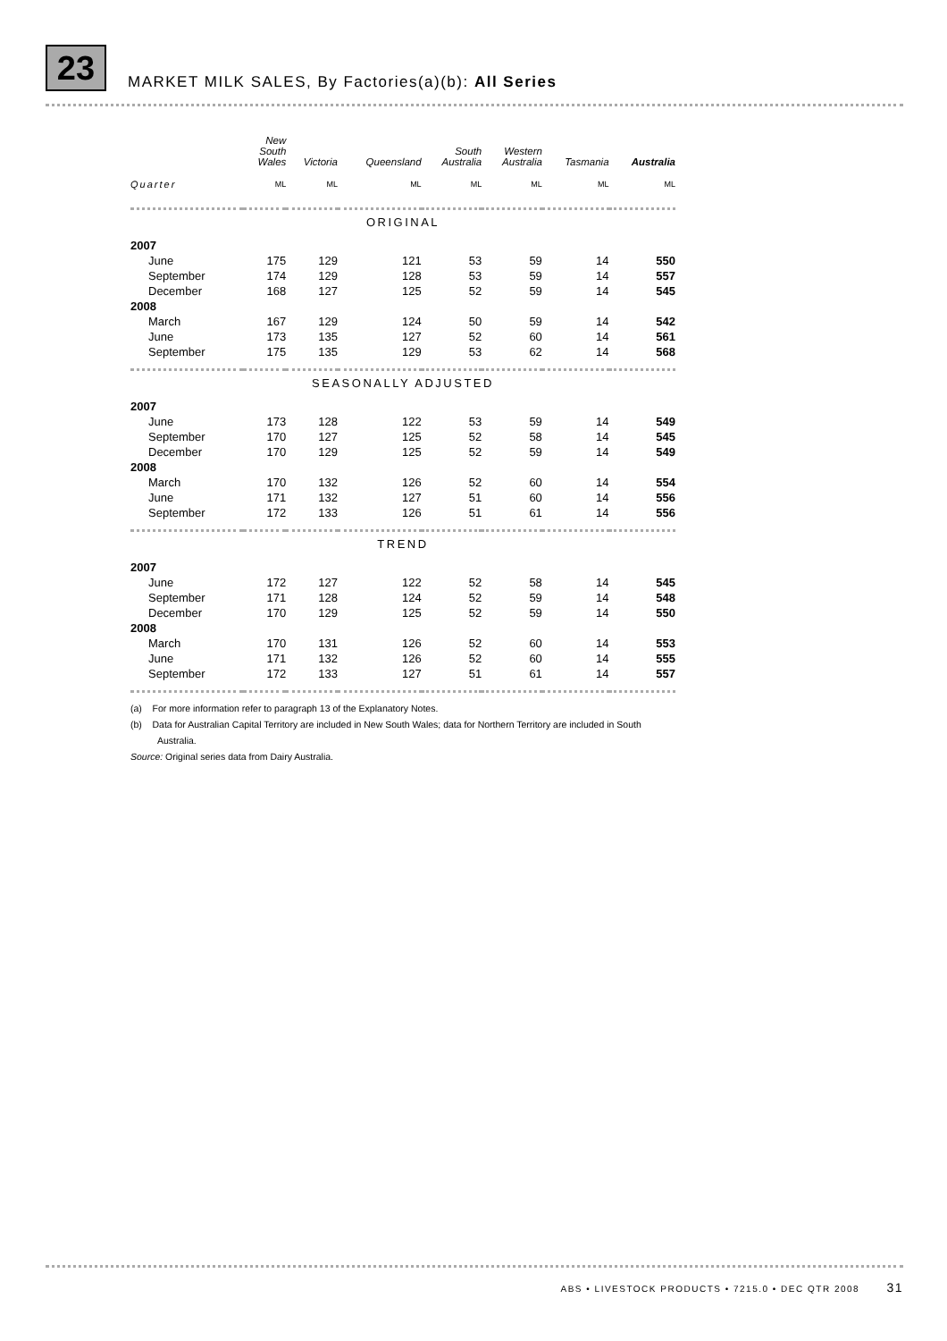23 MARKET MILK SALES, By Factories(a)(b): All Series
| | New South Wales | Victoria | Queensland | South Australia | Western Australia | Tasmania | Australia |
| --- | --- | --- | --- | --- | --- | --- | --- |
| Quarter | ML | ML | ML | ML | ML | ML | ML |
| ORIGINAL | | | | | | | |
| 2007 | | | | | | | |
| June | 175 | 129 | 121 | 53 | 59 | 14 | 550 |
| September | 174 | 129 | 128 | 53 | 59 | 14 | 557 |
| December | 168 | 127 | 125 | 52 | 59 | 14 | 545 |
| 2008 | | | | | | | |
| March | 167 | 129 | 124 | 50 | 59 | 14 | 542 |
| June | 173 | 135 | 127 | 52 | 60 | 14 | 561 |
| September | 175 | 135 | 129 | 53 | 62 | 14 | 568 |
| SEASONALLY ADJUSTED | | | | | | | |
| 2007 | | | | | | | |
| June | 173 | 128 | 122 | 53 | 59 | 14 | 549 |
| September | 170 | 127 | 125 | 52 | 58 | 14 | 545 |
| December | 170 | 129 | 125 | 52 | 59 | 14 | 549 |
| 2008 | | | | | | | |
| March | 170 | 132 | 126 | 52 | 60 | 14 | 554 |
| June | 171 | 132 | 127 | 51 | 60 | 14 | 556 |
| September | 172 | 133 | 126 | 51 | 61 | 14 | 556 |
| TREND | | | | | | | |
| 2007 | | | | | | | |
| June | 172 | 127 | 122 | 52 | 58 | 14 | 545 |
| September | 171 | 128 | 124 | 52 | 59 | 14 | 548 |
| December | 170 | 129 | 125 | 52 | 59 | 14 | 550 |
| 2008 | | | | | | | |
| March | 170 | 131 | 126 | 52 | 60 | 14 | 553 |
| June | 171 | 132 | 126 | 52 | 60 | 14 | 555 |
| September | 172 | 133 | 127 | 51 | 61 | 14 | 557 |
(a) For more information refer to paragraph 13 of the Explanatory Notes.
(b) Data for Australian Capital Territory are included in New South Wales; data for Northern Territory are included in South Australia.
Source: Original series data from Dairy Australia.
ABS • LIVESTOCK PRODUCTS • 7215.0 • DEC QTR 2008 31